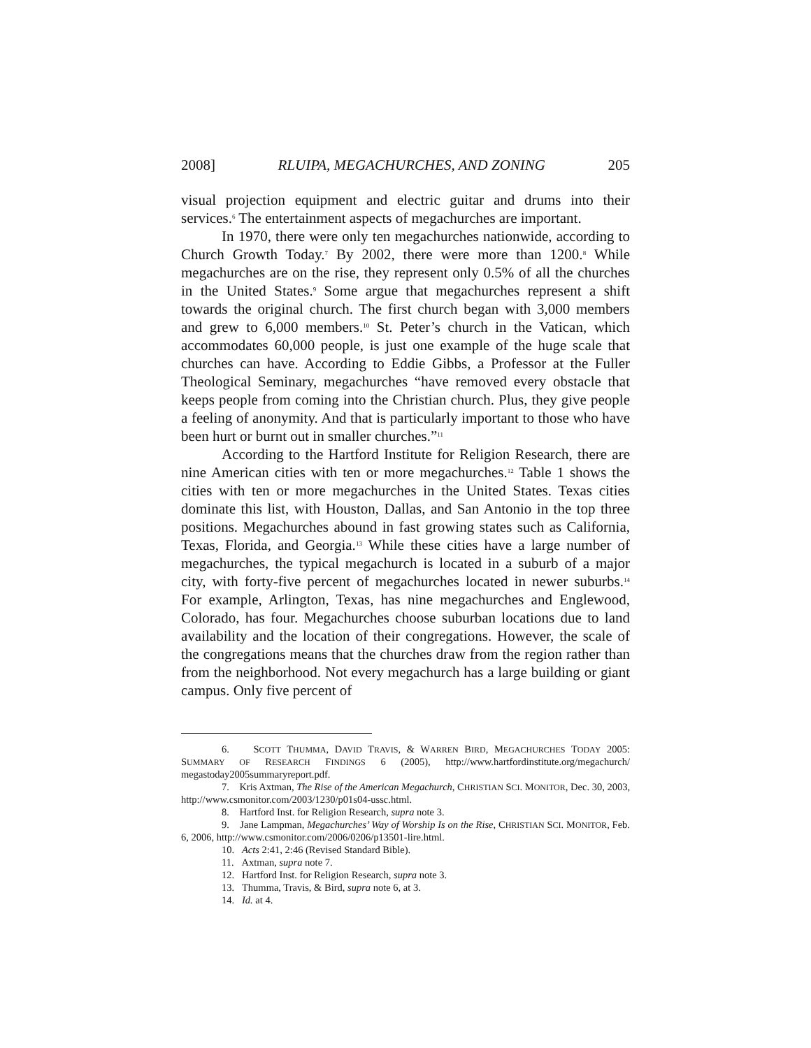2008] RLUIPA, MEGACHURCHES, AND ZONING 205
visual projection equipment and electric guitar and drums into their services.<sup>6</sup> The entertainment aspects of megachurches are important.
In 1970, there were only ten megachurches nationwide, according to Church Growth Today.<sup>7</sup> By 2002, there were more than 1200.<sup>8</sup> While megachurches are on the rise, they represent only 0.5% of all the churches in the United States.<sup>9</sup> Some argue that megachurches represent a shift towards the original church. The first church began with 3,000 members and grew to 6,000 members.<sup>10</sup> St. Peter’s church in the Vatican, which accommodates 60,000 people, is just one example of the huge scale that churches can have. According to Eddie Gibbs, a Professor at the Fuller Theological Seminary, megachurches “have removed every obstacle that keeps people from coming into the Christian church. Plus, they give people a feeling of anonymity. And that is particularly important to those who have been hurt or burnt out in smaller churches.”<sup>11</sup>
According to the Hartford Institute for Religion Research, there are nine American cities with ten or more megachurches.<sup>12</sup> Table 1 shows the cities with ten or more megachurches in the United States. Texas cities dominate this list, with Houston, Dallas, and San Antonio in the top three positions. Megachurches abound in fast growing states such as California, Texas, Florida, and Georgia.<sup>13</sup> While these cities have a large number of megachurches, the typical megachurch is located in a suburb of a major city, with forty-five percent of megachurches located in newer suburbs.<sup>14</sup> For example, Arlington, Texas, has nine megachurches and Englewood, Colorado, has four. Megachurches choose suburban locations due to land availability and the location of their congregations. However, the scale of the congregations means that the churches draw from the region rather than from the neighborhood. Not every megachurch has a large building or giant campus. Only five percent of
6. SCOTT THUMMA, DAVID TRAVIS, & WARREN BIRD, MEGACHURCHES TODAY 2005: SUMMARY OF RESEARCH FINDINGS 6 (2005), http://www.hartfordinstitute.org/megachurch/ megastoday2005summaryreport.pdf.
7. Kris Axtman, The Rise of the American Megachurch, CHRISTIAN SCI. MONITOR, Dec. 30, 2003, http://www.csmonitor.com/2003/1230/p01s04-ussc.html.
8. Hartford Inst. for Religion Research, supra note 3.
9. Jane Lampman, Megachurches’ Way of Worship Is on the Rise, CHRISTIAN SCI. MONITOR, Feb. 6, 2006, http://www.csmonitor.com/2006/0206/p13501-lire.html.
10. Acts 2:41, 2:46 (Revised Standard Bible).
11. Axtman, supra note 7.
12. Hartford Inst. for Religion Research, supra note 3.
13. Thumma, Travis, & Bird, supra note 6, at 3.
14. Id. at 4.